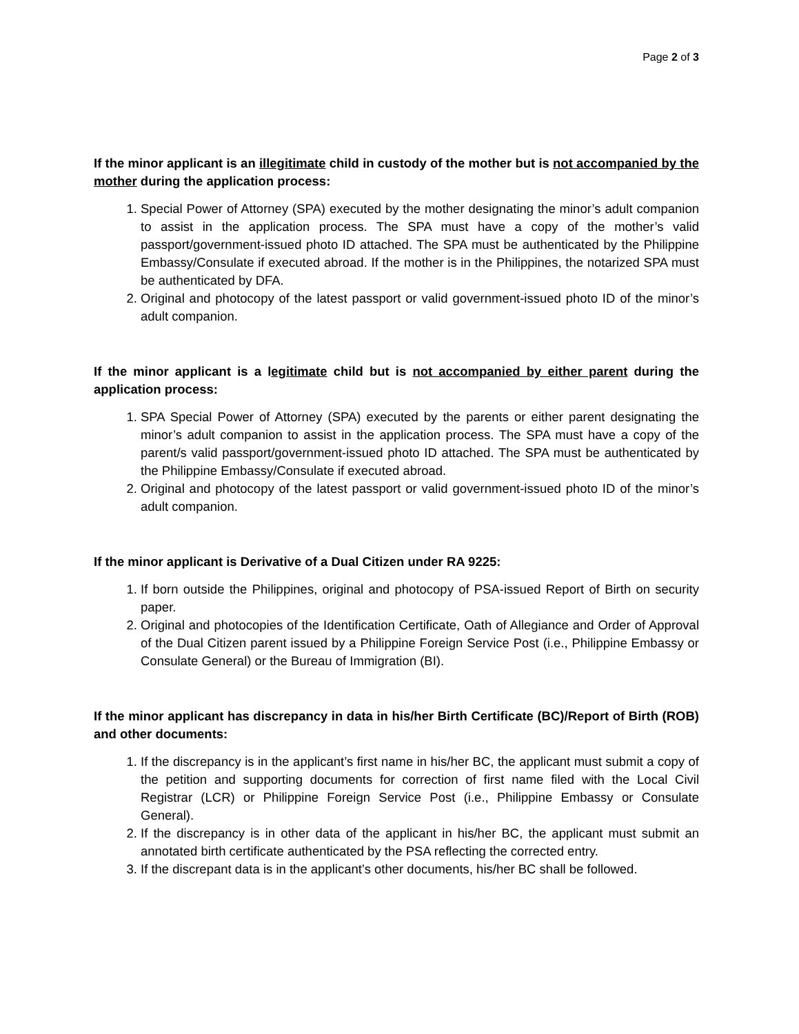Page 2 of 3
If the minor applicant is an illegitimate child in custody of the mother but is not accompanied by the mother during the application process:
1. Special Power of Attorney (SPA) executed by the mother designating the minor’s adult companion to assist in the application process. The SPA must have a copy of the mother’s valid passport/government-issued photo ID attached. The SPA must be authenticated by the Philippine Embassy/Consulate if executed abroad. If the mother is in the Philippines, the notarized SPA must be authenticated by DFA.
2. Original and photocopy of the latest passport or valid government-issued photo ID of the minor’s adult companion.
If the minor applicant is a legitimate child but is not accompanied by either parent during the application process:
1. SPA Special Power of Attorney (SPA) executed by the parents or either parent designating the minor’s adult companion to assist in the application process. The SPA must have a copy of the parent/s valid passport/government-issued photo ID attached. The SPA must be authenticated by the Philippine Embassy/Consulate if executed abroad.
2. Original and photocopy of the latest passport or valid government-issued photo ID of the minor’s adult companion.
If the minor applicant is Derivative of a Dual Citizen under RA 9225:
1. If born outside the Philippines, original and photocopy of PSA-issued Report of Birth on security paper.
2. Original and photocopies of the Identification Certificate, Oath of Allegiance and Order of Approval of the Dual Citizen parent issued by a Philippine Foreign Service Post (i.e., Philippine Embassy or Consulate General) or the Bureau of Immigration (BI).
If the minor applicant has discrepancy in data in his/her Birth Certificate (BC)/Report of Birth (ROB) and other documents:
1. If the discrepancy is in the applicant’s first name in his/her BC, the applicant must submit a copy of the petition and supporting documents for correction of first name filed with the Local Civil Registrar (LCR) or Philippine Foreign Service Post (i.e., Philippine Embassy or Consulate General).
2. If the discrepancy is in other data of the applicant in his/her BC, the applicant must submit an annotated birth certificate authenticated by the PSA reflecting the corrected entry.
3. If the discrepant data is in the applicant’s other documents, his/her BC shall be followed.